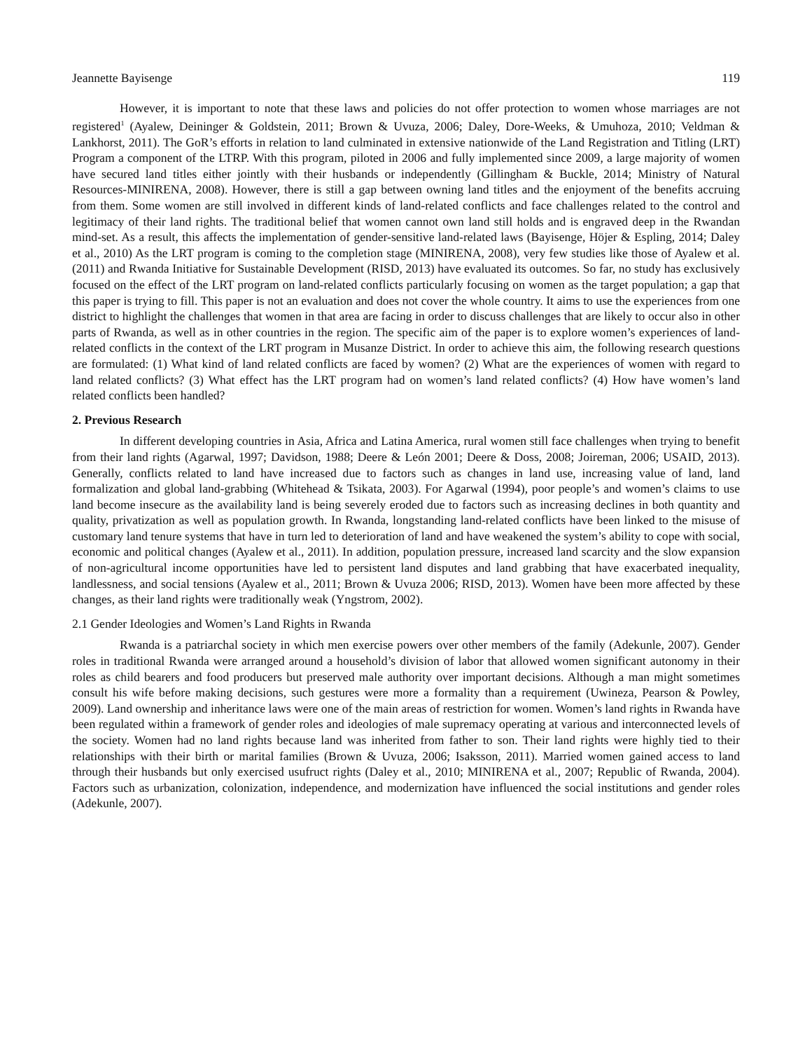Jeannette Bayisenge 119
However, it is important to note that these laws and policies do not offer protection to women whose marriages are not registered<sup>1</sup> (Ayalew, Deininger & Goldstein, 2011; Brown & Uvuza, 2006; Daley, Dore-Weeks, & Umuhoza, 2010; Veldman & Lankhorst, 2011). The GoR’s efforts in relation to land culminated in extensive nationwide of the Land Registration and Titling (LRT) Program a component of the LTRP. With this program, piloted in 2006 and fully implemented since 2009, a large majority of women have secured land titles either jointly with their husbands or independently (Gillingham & Buckle, 2014; Ministry of Natural Resources-MINIRENA, 2008). However, there is still a gap between owning land titles and the enjoyment of the benefits accruing from them. Some women are still involved in different kinds of land-related conflicts and face challenges related to the control and legitimacy of their land rights. The traditional belief that women cannot own land still holds and is engraved deep in the Rwandan mind-set. As a result, this affects the implementation of gender-sensitive land-related laws (Bayisenge, Höjer & Espling, 2014; Daley et al., 2010) As the LRT program is coming to the completion stage (MINIRENA, 2008), very few studies like those of Ayalew et al. (2011) and Rwanda Initiative for Sustainable Development (RISD, 2013) have evaluated its outcomes. So far, no study has exclusively focused on the effect of the LRT program on land-related conflicts particularly focusing on women as the target population; a gap that this paper is trying to fill. This paper is not an evaluation and does not cover the whole country. It aims to use the experiences from one district to highlight the challenges that women in that area are facing in order to discuss challenges that are likely to occur also in other parts of Rwanda, as well as in other countries in the region. The specific aim of the paper is to explore women’s experiences of land-related conflicts in the context of the LRT program in Musanze District. In order to achieve this aim, the following research questions are formulated: (1) What kind of land related conflicts are faced by women? (2) What are the experiences of women with regard to land related conflicts? (3) What effect has the LRT program had on women’s land related conflicts? (4) How have women’s land related conflicts been handled?
2. Previous Research
In different developing countries in Asia, Africa and Latina America, rural women still face challenges when trying to benefit from their land rights (Agarwal, 1997; Davidson, 1988; Deere & León 2001; Deere & Doss, 2008; Joireman, 2006; USAID, 2013). Generally, conflicts related to land have increased due to factors such as changes in land use, increasing value of land, land formalization and global land-grabbing (Whitehead & Tsikata, 2003). For Agarwal (1994), poor people’s and women’s claims to use land become insecure as the availability land is being severely eroded due to factors such as increasing declines in both quantity and quality, privatization as well as population growth. In Rwanda, longstanding land-related conflicts have been linked to the misuse of customary land tenure systems that have in turn led to deterioration of land and have weakened the system’s ability to cope with social, economic and political changes (Ayalew et al., 2011). In addition, population pressure, increased land scarcity and the slow expansion of non-agricultural income opportunities have led to persistent land disputes and land grabbing that have exacerbated inequality, landlessness, and social tensions (Ayalew et al., 2011; Brown & Uvuza 2006; RISD, 2013). Women have been more affected by these changes, as their land rights were traditionally weak (Yngstrom, 2002).
2.1 Gender Ideologies and Women’s Land Rights in Rwanda
Rwanda is a patriarchal society in which men exercise powers over other members of the family (Adekunle, 2007). Gender roles in traditional Rwanda were arranged around a household’s division of labor that allowed women significant autonomy in their roles as child bearers and food producers but preserved male authority over important decisions. Although a man might sometimes consult his wife before making decisions, such gestures were more a formality than a requirement (Uwineza, Pearson & Powley, 2009). Land ownership and inheritance laws were one of the main areas of restriction for women. Women’s land rights in Rwanda have been regulated within a framework of gender roles and ideologies of male supremacy operating at various and interconnected levels of the society. Women had no land rights because land was inherited from father to son. Their land rights were highly tied to their relationships with their birth or marital families (Brown & Uvuza, 2006; Isaksson, 2011). Married women gained access to land through their husbands but only exercised usufruct rights (Daley et al., 2010; MINIRENA et al., 2007; Republic of Rwanda, 2004). Factors such as urbanization, colonization, independence, and modernization have influenced the social institutions and gender roles (Adekunle, 2007).